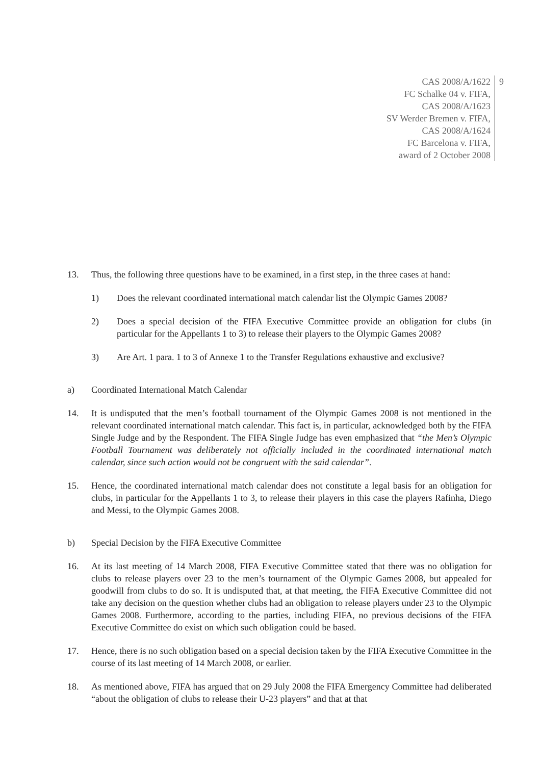CAS 2008/A/1622
FC Schalke 04 v. FIFA,
CAS 2008/A/1623
SV Werder Bremen v. FIFA,
CAS 2008/A/1624
FC Barcelona v. FIFA,
award of 2 October 2008
9
13. Thus, the following three questions have to be examined, in a first step, in the three cases at hand:
1) Does the relevant coordinated international match calendar list the Olympic Games 2008?
2) Does a special decision of the FIFA Executive Committee provide an obligation for clubs (in particular for the Appellants 1 to 3) to release their players to the Olympic Games 2008?
3) Are Art. 1 para. 1 to 3 of Annexe 1 to the Transfer Regulations exhaustive and exclusive?
a) Coordinated International Match Calendar
14. It is undisputed that the men’s football tournament of the Olympic Games 2008 is not mentioned in the relevant coordinated international match calendar. This fact is, in particular, acknowledged both by the FIFA Single Judge and by the Respondent. The FIFA Single Judge has even emphasized that “the Men’s Olympic Football Tournament was deliberately not officially included in the coordinated international match calendar, since such action would not be congruent with the said calendar”.
15. Hence, the coordinated international match calendar does not constitute a legal basis for an obligation for clubs, in particular for the Appellants 1 to 3, to release their players in this case the players Rafinha, Diego and Messi, to the Olympic Games 2008.
b) Special Decision by the FIFA Executive Committee
16. At its last meeting of 14 March 2008, FIFA Executive Committee stated that there was no obligation for clubs to release players over 23 to the men’s tournament of the Olympic Games 2008, but appealed for goodwill from clubs to do so. It is undisputed that, at that meeting, the FIFA Executive Committee did not take any decision on the question whether clubs had an obligation to release players under 23 to the Olympic Games 2008. Furthermore, according to the parties, including FIFA, no previous decisions of the FIFA Executive Committee do exist on which such obligation could be based.
17. Hence, there is no such obligation based on a special decision taken by the FIFA Executive Committee in the course of its last meeting of 14 March 2008, or earlier.
18. As mentioned above, FIFA has argued that on 29 July 2008 the FIFA Emergency Committee had deliberated “about the obligation of clubs to release their U-23 players” and that at that